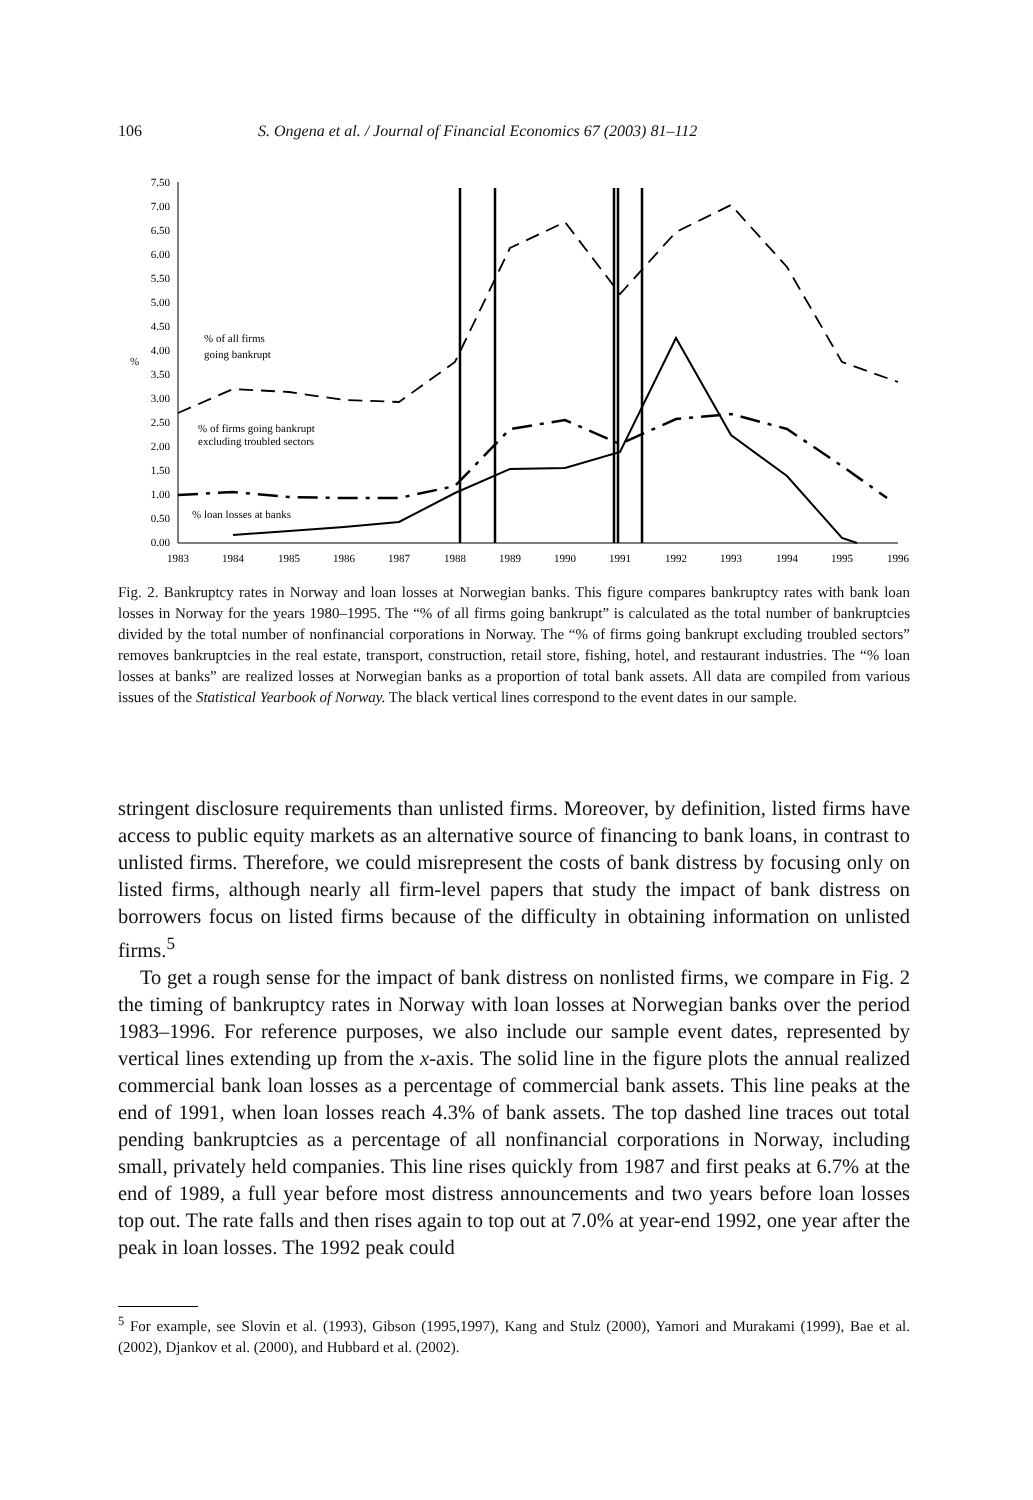106 S. Ongena et al. / Journal of Financial Economics 67 (2003) 81–112
7.50
7.00
6.50
6.00
5.50
5.00
4.50
4.00
3.50
3.00
2.50
2.00
1.50
1.00
0.50
0.00
%
1983
1984
1985
1986
1987
1988
1989
1990
1991
1992
1993
1994
1995
1996
% of all firms
going bankrupt
% of firms going bankrupt
excluding troubled sectors
% loan losses at banks
Fig. 2. Bankruptcy rates in Norway and loan losses at Norwegian banks. This figure compares bankruptcy rates with bank loan losses in Norway for the years 1980–1995. The “% of all firms going bankrupt” is calculated as the total number of bankruptcies divided by the total number of nonfinancial corporations in Norway. The “% of firms going bankrupt excluding troubled sectors” removes bankruptcies in the real estate, transport, construction, retail store, fishing, hotel, and restaurant industries. The “% loan losses at banks” are realized losses at Norwegian banks as a proportion of total bank assets. All data are compiled from various issues of the Statistical Yearbook of Norway. The black vertical lines correspond to the event dates in our sample.
stringent disclosure requirements than unlisted firms. Moreover, by definition, listed firms have access to public equity markets as an alternative source of financing to bank loans, in contrast to unlisted firms. Therefore, we could misrepresent the costs of bank distress by focusing only on listed firms, although nearly all firm-level papers that study the impact of bank distress on borrowers focus on listed firms because of the difficulty in obtaining information on unlisted firms.<sup>5</sup>
To get a rough sense for the impact of bank distress on nonlisted firms, we compare in Fig. 2 the timing of bankruptcy rates in Norway with loan losses at Norwegian banks over the period 1983–1996. For reference purposes, we also include our sample event dates, represented by vertical lines extending up from the x-axis. The solid line in the figure plots the annual realized commercial bank loan losses as a percentage of commercial bank assets. This line peaks at the end of 1991, when loan losses reach 4.3% of bank assets. The top dashed line traces out total pending bankruptcies as a percentage of all nonfinancial corporations in Norway, including small, privately held companies. This line rises quickly from 1987 and first peaks at 6.7% at the end of 1989, a full year before most distress announcements and two years before loan losses top out. The rate falls and then rises again to top out at 7.0% at year-end 1992, one year after the peak in loan losses. The 1992 peak could
<sup>5</sup> For example, see Slovin et al. (1993), Gibson (1995,1997), Kang and Stulz (2000), Yamori and Murakami (1999), Bae et al. (2002), Djankov et al. (2000), and Hubbard et al. (2002).